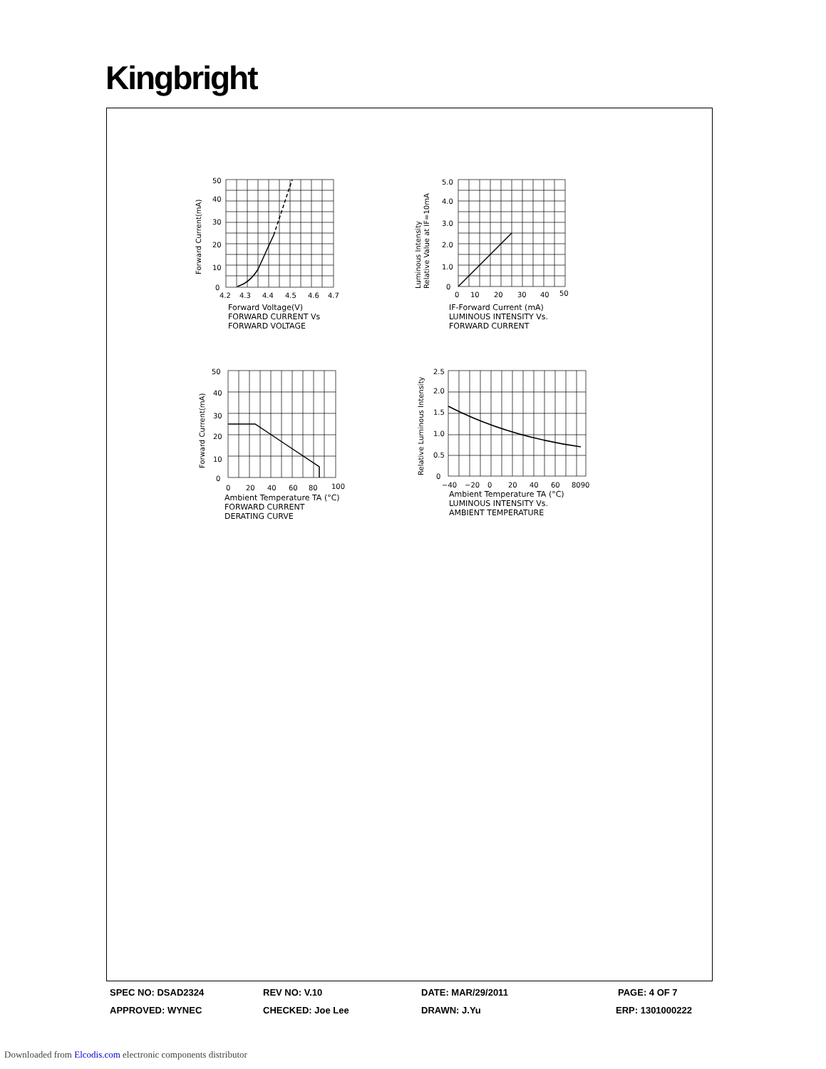Kingbright
50
40
30
20
10
0
4.2
4.3
4.4
4.5
4.6
4.7
Forward Current(mA)
Forward Voltage(V)
FORWARD CURRENT Vs
FORWARD VOLTAGE
5.0
4.0
3.0
2.0
1.0
0
0
10
20
30
40
50
Luminous Intensity
Relative Value at IF=10mA
IF-Forward Current (mA)
LUMINOUS INTENSITY Vs.
FORWARD CURRENT
50
40
30
20
10
0
0
20
40
60
80
100
Forward Current(mA)
Ambient Temperature TA (°C)
FORWARD CURRENT
DERATING CURVE
2.5
2.0
1.5
1.0
0.5
0
−40
−20
0
20
40
60
8090
Relative Luminous Intensity
Ambient Temperature TA (°C)
LUMINOUS INTENSITY Vs.
AMBIENT TEMPERATURE
SPEC NO: DSAD2324 REV NO: V.10 DATE: MAR/29/2011 PAGE: 4 OF 7
APPROVED: WYNEC CHECKED: Joe Lee DRAWN: J.Yu ERP: 1301000222
Downloaded from Elcodis.com electronic components distributor